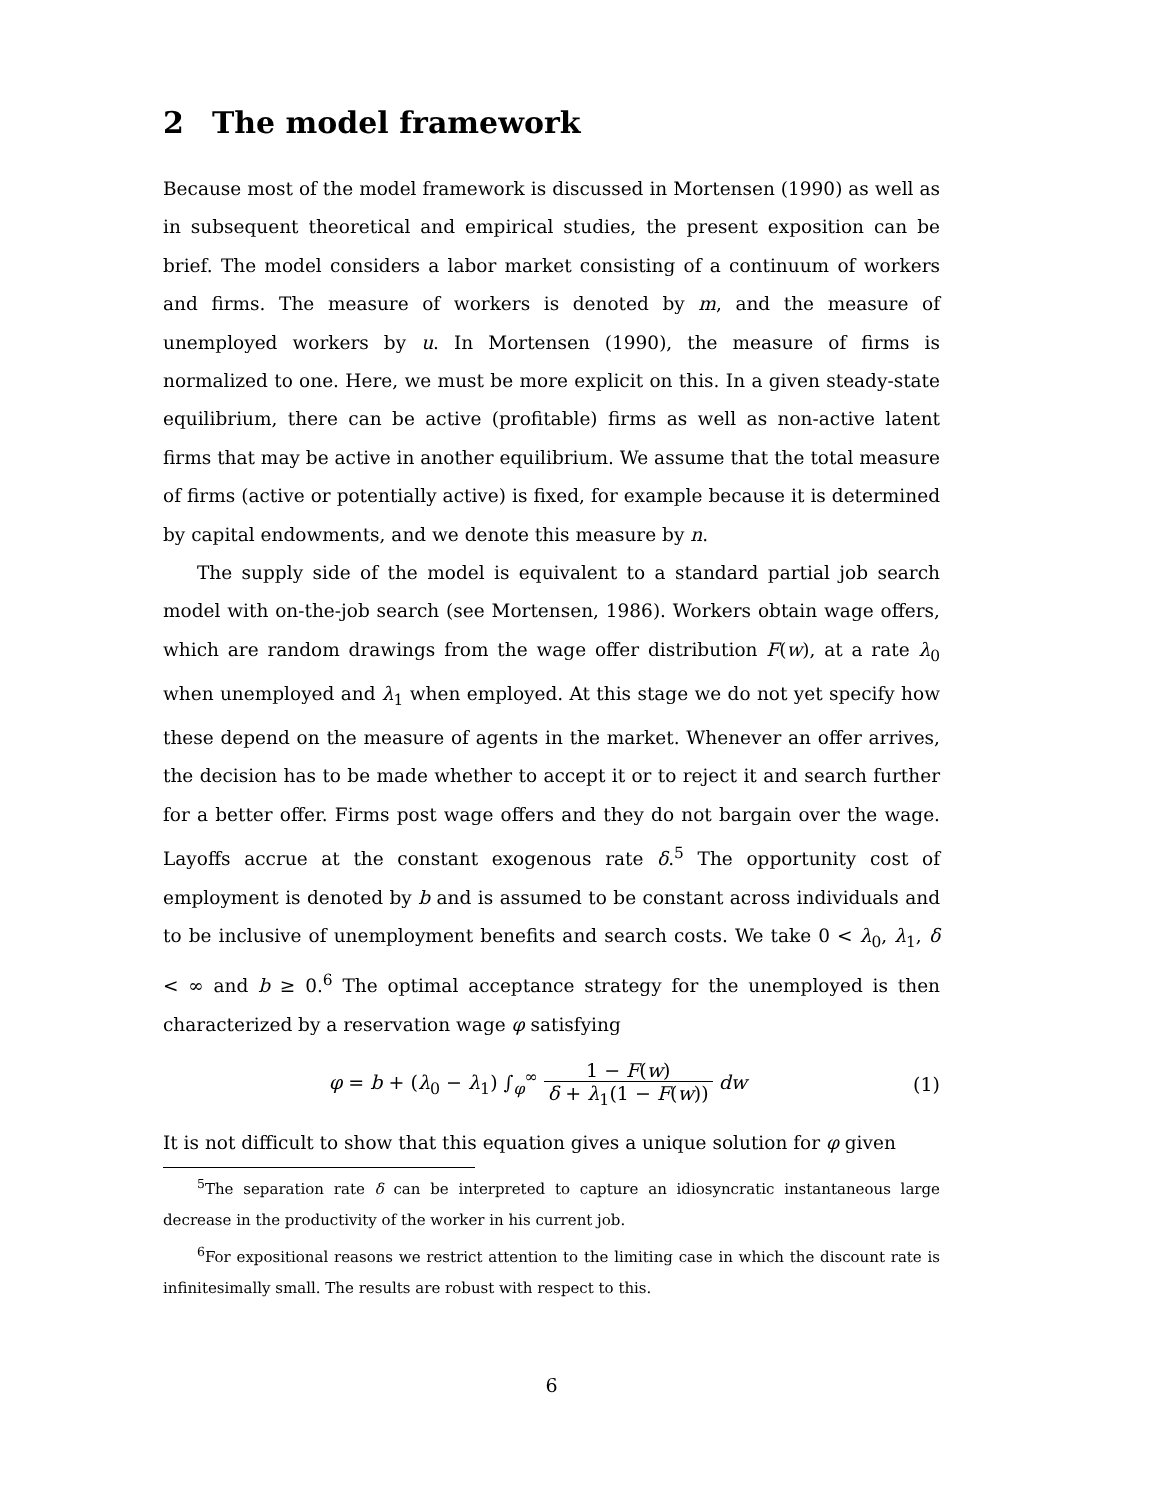2 The model framework
Because most of the model framework is discussed in Mortensen (1990) as well as in subsequent theoretical and empirical studies, the present exposition can be brief. The model considers a labor market consisting of a continuum of workers and firms. The measure of workers is denoted by m, and the measure of unemployed workers by u. In Mortensen (1990), the measure of firms is normalized to one. Here, we must be more explicit on this. In a given steady-state equilibrium, there can be active (profitable) firms as well as non-active latent firms that may be active in another equilibrium. We assume that the total measure of firms (active or potentially active) is fixed, for example because it is determined by capital endowments, and we denote this measure by n.
The supply side of the model is equivalent to a standard partial job search model with on-the-job search (see Mortensen, 1986). Workers obtain wage offers, which are random drawings from the wage offer distribution F(w), at a rate λ<sub>0</sub> when unemployed and λ<sub>1</sub> when employed. At this stage we do not yet specify how these depend on the measure of agents in the market. Whenever an offer arrives, the decision has to be made whether to accept it or to reject it and search further for a better offer. Firms post wage offers and they do not bargain over the wage. Layoffs accrue at the constant exogenous rate δ.<sup>5</sup> The opportunity cost of employment is denoted by b and is assumed to be constant across individuals and to be inclusive of unemployment benefits and search costs. We take 0 < λ<sub>0</sub>, λ<sub>1</sub>, δ < ∞ and b ≥ 0.<sup>6</sup> The optimal acceptance strategy for the unemployed is then characterized by a reservation wage φ satisfying
φ = b + (λ<sub>0</sub> − λ<sub>1</sub>) ∫<sub>φ</sub><sup>∞</sup> 1 − F(w) δ + λ<sub>1</sub>(1 − F(w)) dw
(1)
It is not difficult to show that this equation gives a unique solution for φ given
<sup>5</sup> The separation rate δ can be interpreted to capture an idiosyncratic instantaneous large decrease in the productivity of the worker in his current job.
<sup>6</sup> For expositional reasons we restrict attention to the limiting case in which the discount rate is infinitesimally small. The results are robust with respect to this.
6